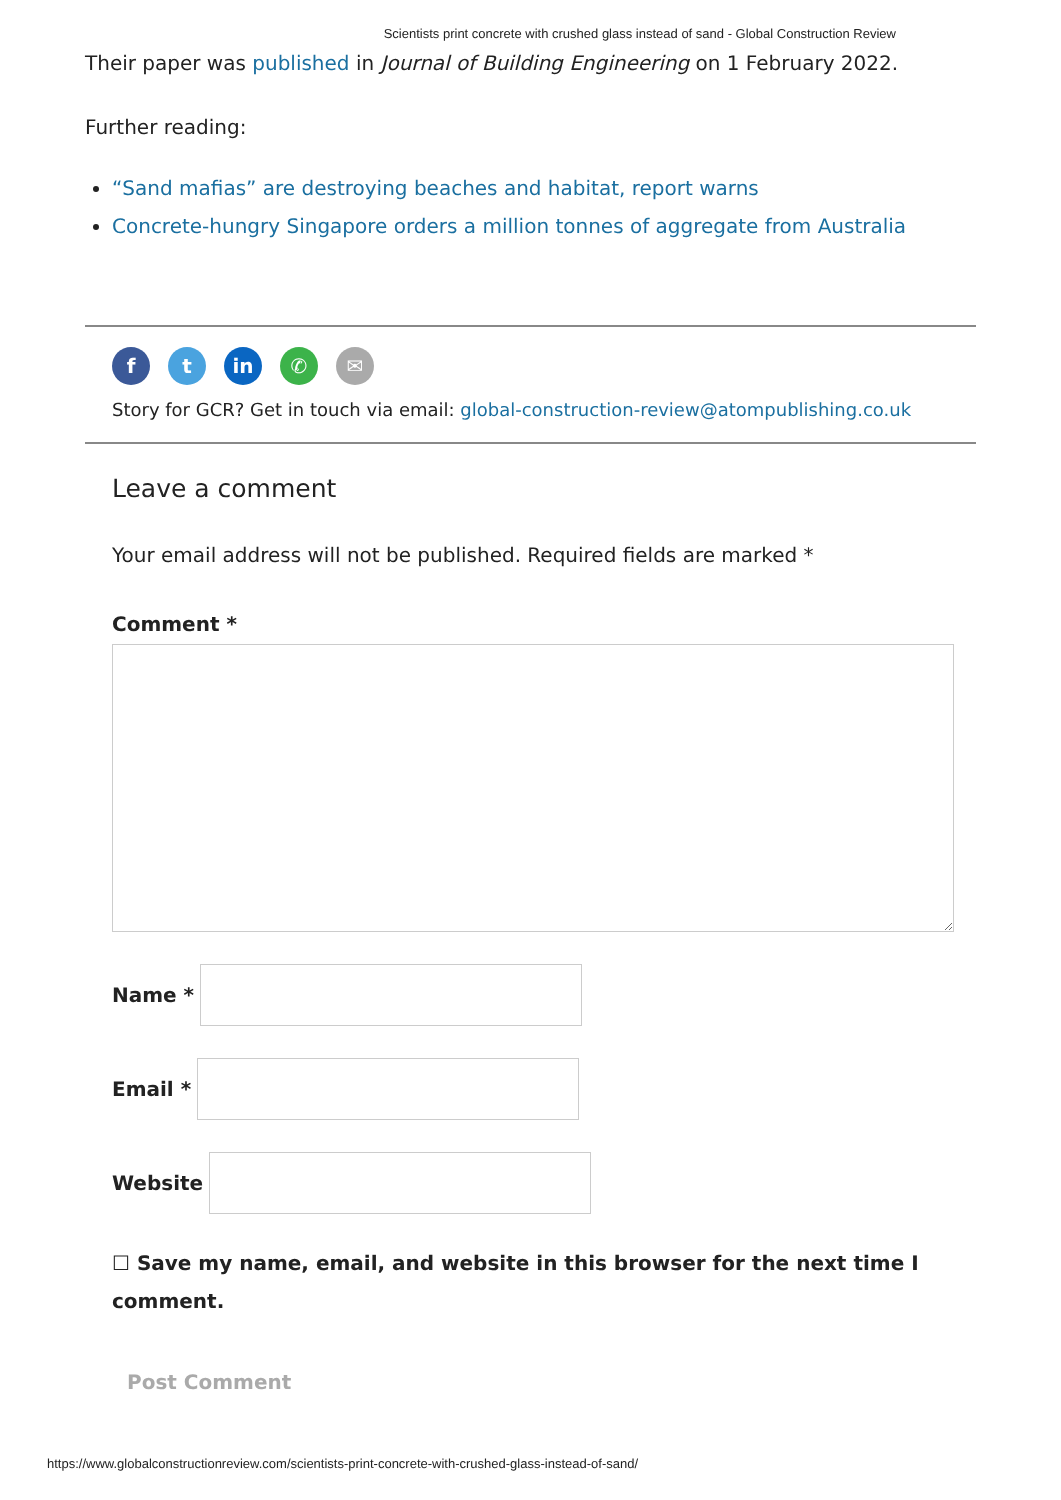Scientists print concrete with crushed glass instead of sand - Global Construction Review
Their paper was published in Journal of Building Engineering on 1 February 2022.
Further reading:
“Sand mafias” are destroying beaches and habitat, report warns
Concrete-hungry Singapore orders a million tonnes of aggregate from Australia
ft in ✆ ✉
Story for GCR? Get in touch via email: global-construction-review@atompublishing.co.uk
Leave a comment
Your email address will not be published. Required fields are marked *
Comment *
Name *
Email *
Website
☐ Save my name, email, and website in this browser for the next time I comment.
Post Comment
https://www.globalconstructionreview.com/scientists-print-concrete-with-crushed-glass-instead-of-sand/